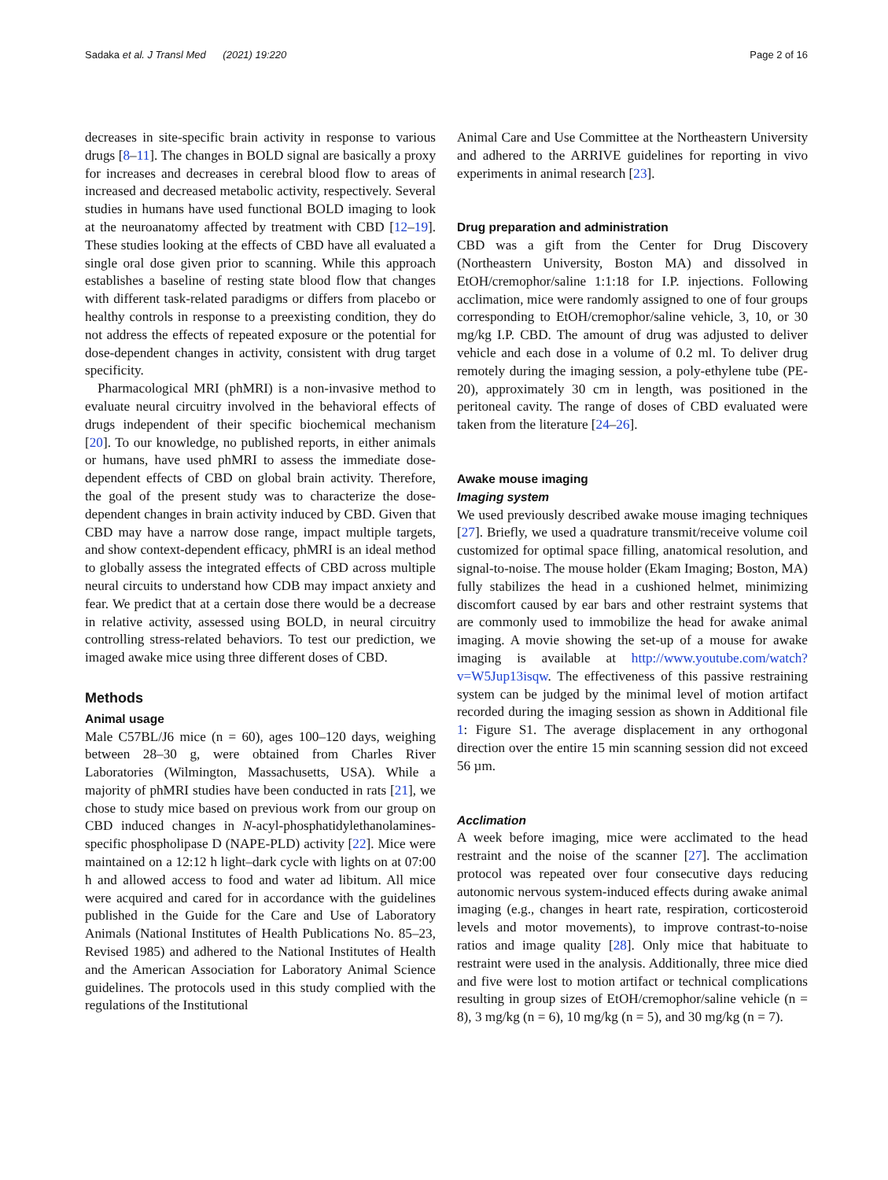Sadaka et al. J Transl Med (2021) 19:220 Page 2 of 16
decreases in site-specific brain activity in response to various drugs [8–11]. The changes in BOLD signal are basically a proxy for increases and decreases in cerebral blood flow to areas of increased and decreased metabolic activity, respectively. Several studies in humans have used functional BOLD imaging to look at the neuroanatomy affected by treatment with CBD [12–19]. These studies looking at the effects of CBD have all evaluated a single oral dose given prior to scanning. While this approach establishes a baseline of resting state blood flow that changes with different task-related paradigms or differs from placebo or healthy controls in response to a preexisting condition, they do not address the effects of repeated exposure or the potential for dose-dependent changes in activity, consistent with drug target specificity.
Pharmacological MRI (phMRI) is a non-invasive method to evaluate neural circuitry involved in the behavioral effects of drugs independent of their specific biochemical mechanism [20]. To our knowledge, no published reports, in either animals or humans, have used phMRI to assess the immediate dose-dependent effects of CBD on global brain activity. Therefore, the goal of the present study was to characterize the dose-dependent changes in brain activity induced by CBD. Given that CBD may have a narrow dose range, impact multiple targets, and show context-dependent efficacy, phMRI is an ideal method to globally assess the integrated effects of CBD across multiple neural circuits to understand how CDB may impact anxiety and fear. We predict that at a certain dose there would be a decrease in relative activity, assessed using BOLD, in neural circuitry controlling stress-related behaviors. To test our prediction, we imaged awake mice using three different doses of CBD.
Methods
Animal usage
Male C57BL/J6 mice (n = 60), ages 100–120 days, weighing between 28–30 g, were obtained from Charles River Laboratories (Wilmington, Massachusetts, USA). While a majority of phMRI studies have been conducted in rats [21], we chose to study mice based on previous work from our group on CBD induced changes in N-acyl-phosphatidylethanolamines-specific phospholipase D (NAPE-PLD) activity [22]. Mice were maintained on a 12:12 h light–dark cycle with lights on at 07:00 h and allowed access to food and water ad libitum. All mice were acquired and cared for in accordance with the guidelines published in the Guide for the Care and Use of Laboratory Animals (National Institutes of Health Publications No. 85–23, Revised 1985) and adhered to the National Institutes of Health and the American Association for Laboratory Animal Science guidelines. The protocols used in this study complied with the regulations of the Institutional
Animal Care and Use Committee at the Northeastern University and adhered to the ARRIVE guidelines for reporting in vivo experiments in animal research [23].
Drug preparation and administration
CBD was a gift from the Center for Drug Discovery (Northeastern University, Boston MA) and dissolved in EtOH/cremophor/saline 1:1:18 for I.P. injections. Following acclimation, mice were randomly assigned to one of four groups corresponding to EtOH/cremophor/saline vehicle, 3, 10, or 30 mg/kg I.P. CBD. The amount of drug was adjusted to deliver vehicle and each dose in a volume of 0.2 ml. To deliver drug remotely during the imaging session, a poly-ethylene tube (PE-20), approximately 30 cm in length, was positioned in the peritoneal cavity. The range of doses of CBD evaluated were taken from the literature [24–26].
Awake mouse imaging
Imaging system
We used previously described awake mouse imaging techniques [27]. Briefly, we used a quadrature transmit/receive volume coil customized for optimal space filling, anatomical resolution, and signal-to-noise. The mouse holder (Ekam Imaging; Boston, MA) fully stabilizes the head in a cushioned helmet, minimizing discomfort caused by ear bars and other restraint systems that are commonly used to immobilize the head for awake animal imaging. A movie showing the set-up of a mouse for awake imaging is available at http://www.youtube.com/watch?v=W5Jup13isqw. The effectiveness of this passive restraining system can be judged by the minimal level of motion artifact recorded during the imaging session as shown in Additional file 1: Figure S1. The average displacement in any orthogonal direction over the entire 15 min scanning session did not exceed 56 µm.
Acclimation
A week before imaging, mice were acclimated to the head restraint and the noise of the scanner [27]. The acclimation protocol was repeated over four consecutive days reducing autonomic nervous system-induced effects during awake animal imaging (e.g., changes in heart rate, respiration, corticosteroid levels and motor movements), to improve contrast-to-noise ratios and image quality [28]. Only mice that habituate to restraint were used in the analysis. Additionally, three mice died and five were lost to motion artifact or technical complications resulting in group sizes of EtOH/cremophor/saline vehicle (n = 8), 3 mg/kg (n = 6), 10 mg/kg (n = 5), and 30 mg/kg (n = 7).